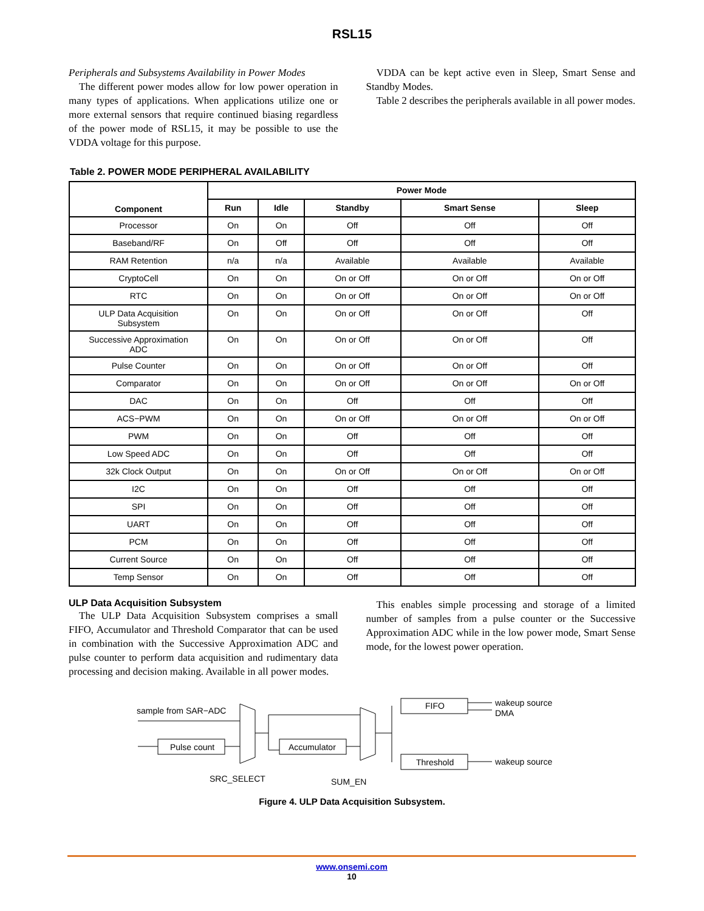RSL15
Peripherals and Subsystems Availability in Power Modes
The different power modes allow for low power operation in many types of applications. When applications utilize one or more external sensors that require continued biasing regardless of the power mode of RSL15, it may be possible to use the VDDA voltage for this purpose.
VDDA can be kept active even in Sleep, Smart Sense and Standby Modes.
Table 2 describes the peripherals available in all power modes.
Table 2. POWER MODE PERIPHERAL AVAILABILITY
| Component | Power Mode | | | | |
| --- | --- | --- | --- | --- | --- |
| | Run | Idle | Standby | Smart Sense | Sleep |
| Processor | On | On | Off | Off | Off |
| Baseband/RF | On | Off | Off | Off | Off |
| RAM Retention | n/a | n/a | Available | Available | Available |
| CryptoCell | On | On | On or Off | On or Off | On or Off |
| RTC | On | On | On or Off | On or Off | On or Off |
| ULP Data Acquisition Subsystem | On | On | On or Off | On or Off | Off |
| Successive Approximation ADC | On | On | On or Off | On or Off | Off |
| Pulse Counter | On | On | On or Off | On or Off | Off |
| Comparator | On | On | On or Off | On or Off | On or Off |
| DAC | On | On | Off | Off | Off |
| ACS−PWM | On | On | On or Off | On or Off | On or Off |
| PWM | On | On | Off | Off | Off |
| Low Speed ADC | On | On | Off | Off | Off |
| 32k Clock Output | On | On | On or Off | On or Off | On or Off |
| I2C | On | On | Off | Off | Off |
| SPI | On | On | Off | Off | Off |
| UART | On | On | Off | Off | Off |
| PCM | On | On | Off | Off | Off |
| Current Source | On | On | Off | Off | Off |
| Temp Sensor | On | On | Off | Off | Off |
ULP Data Acquisition Subsystem
The ULP Data Acquisition Subsystem comprises a small FIFO, Accumulator and Threshold Comparator that can be used in combination with the Successive Approximation ADC and pulse counter to perform data acquisition and rudimentary data processing and decision making. Available in all power modes.
This enables simple processing and storage of a limited number of samples from a pulse counter or the Successive Approximation ADC while in the low power mode, Smart Sense mode, for the lowest power operation.
sample from SAR−ADC
Pulse count
SRC_SELECT
Accumulator
SUM_EN
FIFO
Threshold
wakeup source
DMA
wakeup source
Figure 4. ULP Data Acquisition Subsystem.
www.onsemi.com
10